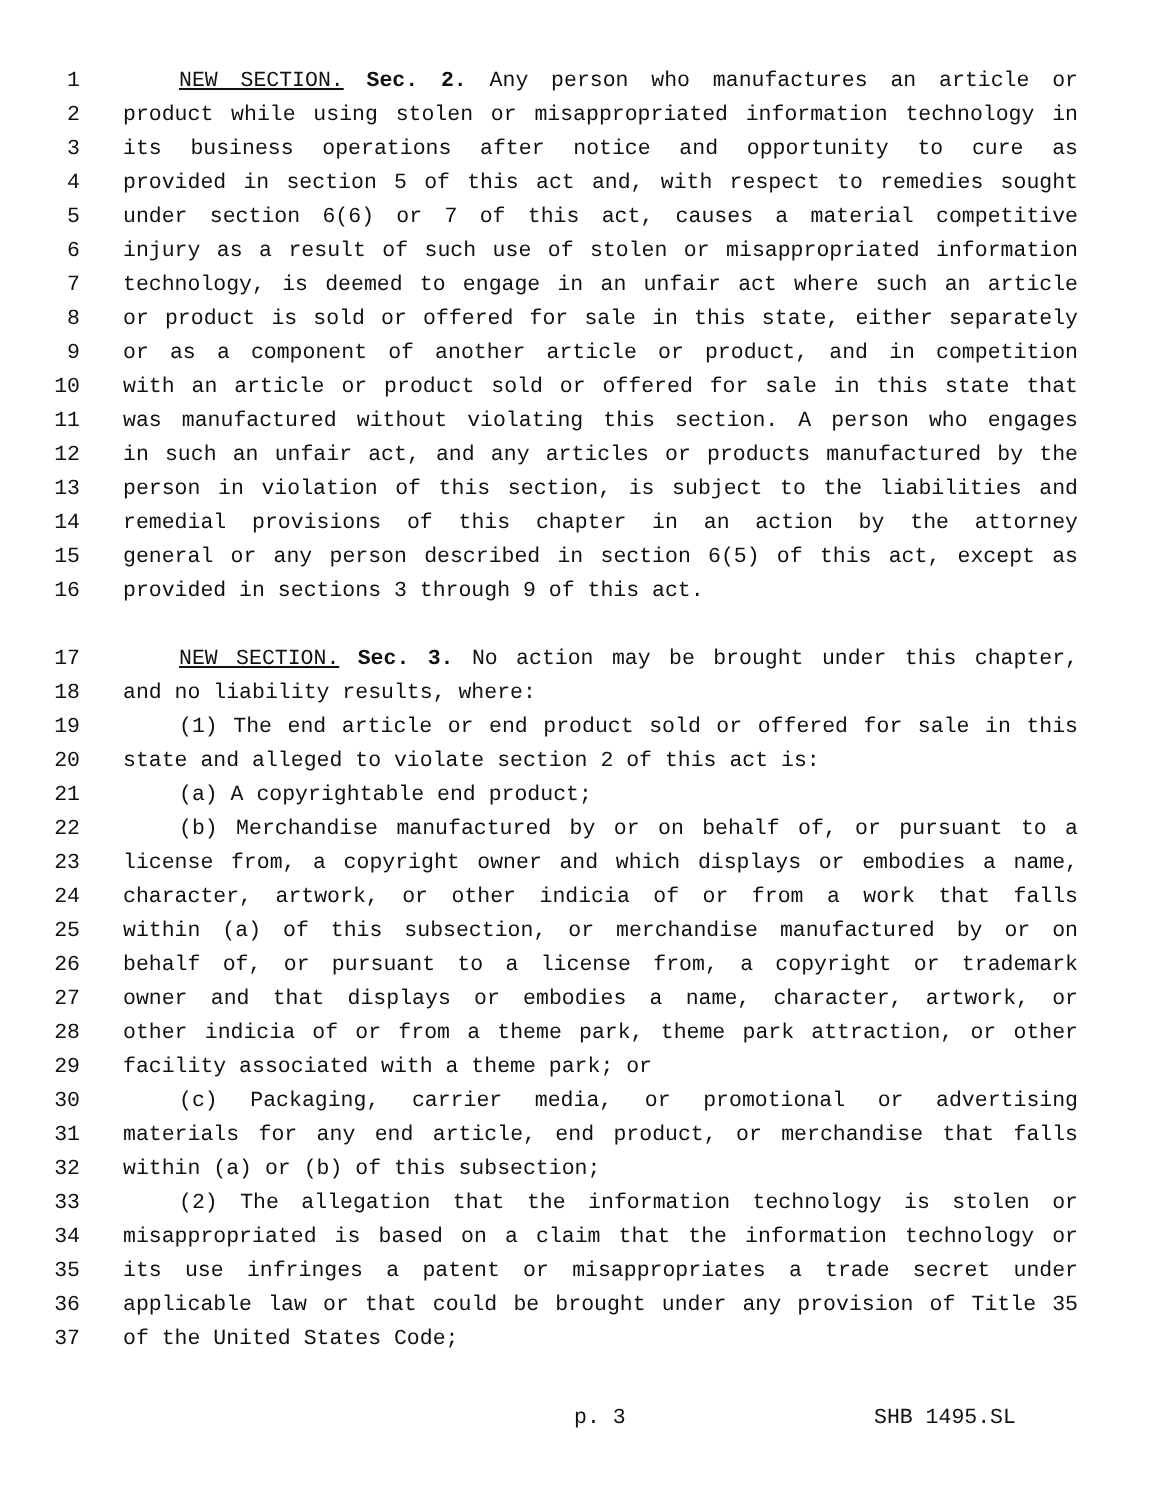1 NEW SECTION. Sec. 2. Any person who manufactures an article or
2 product while using stolen or misappropriated information technology in
3 its business operations after notice and opportunity to cure as
4 provided in section 5 of this act and, with respect to remedies sought
5 under section 6(6) or 7 of this act, causes a material competitive
6 injury as a result of such use of stolen or misappropriated information
7 technology, is deemed to engage in an unfair act where such an article
8 or product is sold or offered for sale in this state, either separately
9 or as a component of another article or product, and in competition
10 with an article or product sold or offered for sale in this state that
11 was manufactured without violating this section. A person who engages
12 in such an unfair act, and any articles or products manufactured by the
13 person in violation of this section, is subject to the liabilities and
14 remedial provisions of this chapter in an action by the attorney
15 general or any person described in section 6(5) of this act, except as
16 provided in sections 3 through 9 of this act.
17 NEW SECTION. Sec. 3. No action may be brought under this chapter,
18 and no liability results, where:
19 (1) The end article or end product sold or offered for sale in this
20 state and alleged to violate section 2 of this act is:
21 (a) A copyrightable end product;
22 (b) Merchandise manufactured by or on behalf of, or pursuant to a
23 license from, a copyright owner and which displays or embodies a name,
24 character, artwork, or other indicia of or from a work that falls
25 within (a) of this subsection, or merchandise manufactured by or on
26 behalf of, or pursuant to a license from, a copyright or trademark
27 owner and that displays or embodies a name, character, artwork, or
28 other indicia of or from a theme park, theme park attraction, or other
29 facility associated with a theme park; or
30 (c) Packaging, carrier media, or promotional or advertising
31 materials for any end article, end product, or merchandise that falls
32 within (a) or (b) of this subsection;
33 (2) The allegation that the information technology is stolen or
34 misappropriated is based on a claim that the information technology or
35 its use infringes a patent or misappropriates a trade secret under
36 applicable law or that could be brought under any provision of Title 35
37 of the United States Code;
p. 3 SHB 1495.SL